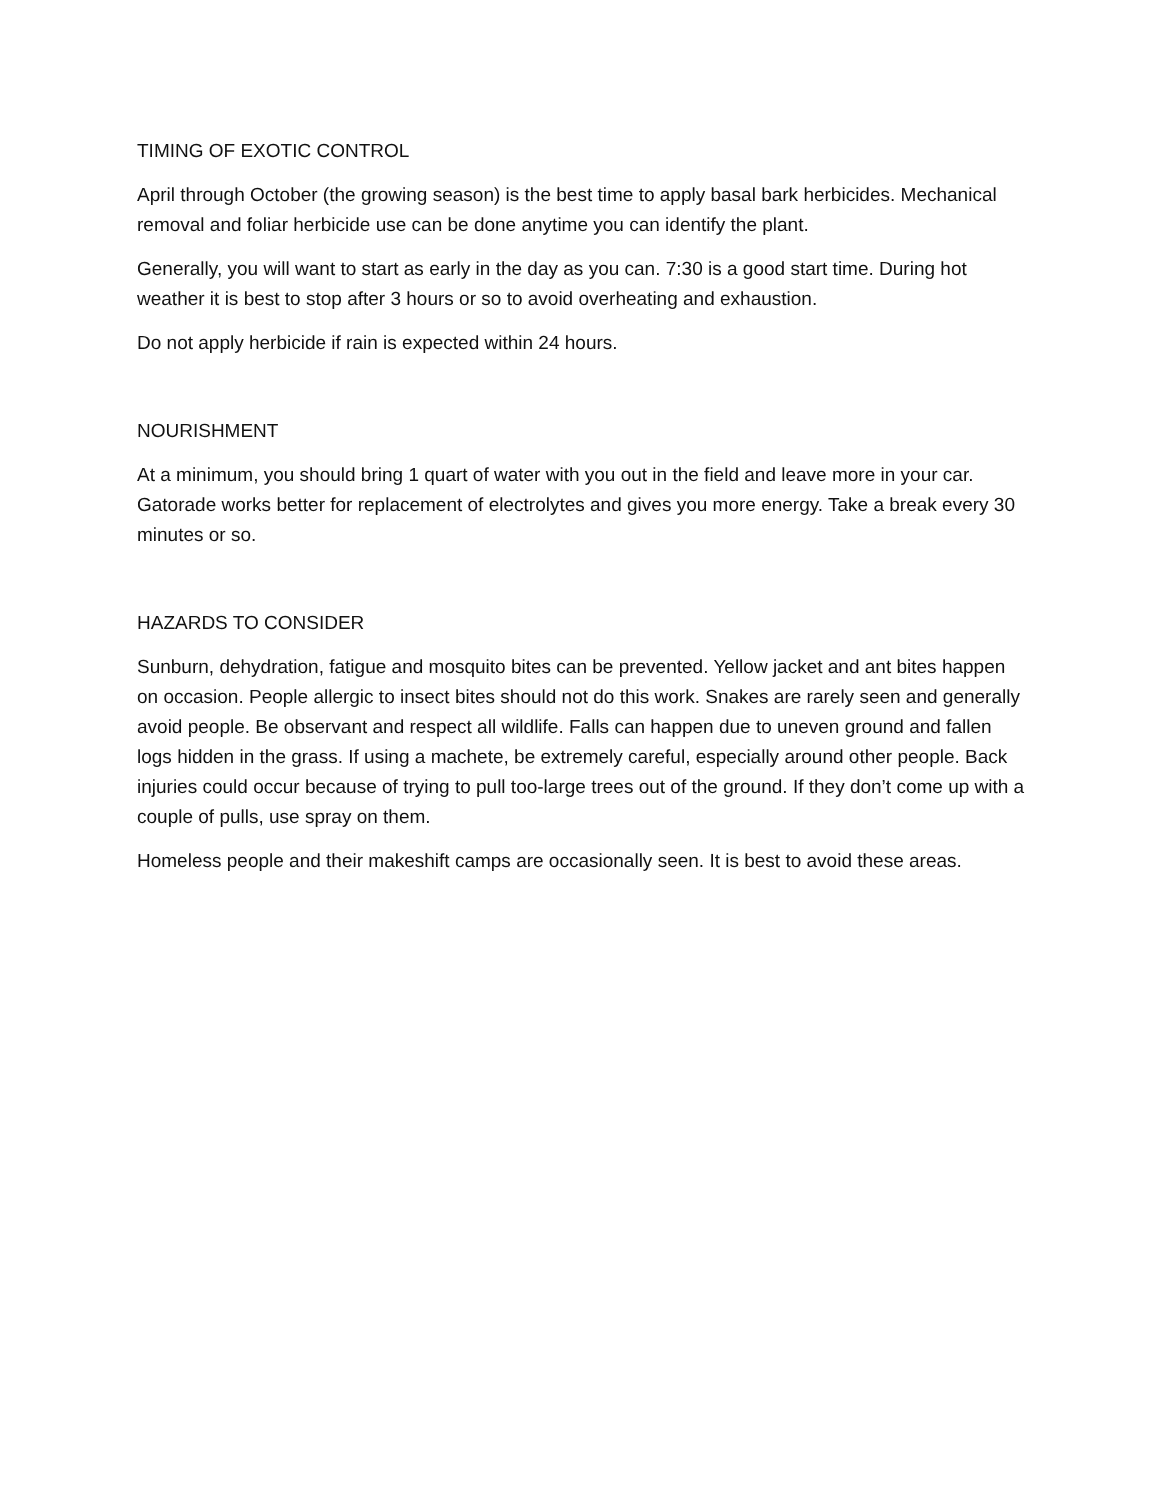TIMING OF EXOTIC CONTROL
April through October (the growing season) is the best time to apply basal bark herbicides. Mechanical removal and foliar herbicide use can be done anytime you can identify the plant.
Generally, you will want to start as early in the day as you can. 7:30 is a good start time. During hot weather it is best to stop after 3 hours or so to avoid overheating and exhaustion.
Do not apply herbicide if rain is expected within 24 hours.
NOURISHMENT
At a minimum, you should bring 1 quart of water with you out in the field and leave more in your car. Gatorade works better for replacement of electrolytes and gives you more energy. Take a break every 30 minutes or so.
HAZARDS TO CONSIDER
Sunburn, dehydration, fatigue and mosquito bites can be prevented. Yellow jacket and ant bites happen on occasion. People allergic to insect bites should not do this work. Snakes are rarely seen and generally avoid people. Be observant and respect all wildlife. Falls can happen due to uneven ground and fallen logs hidden in the grass. If using a machete, be extremely careful, especially around other people. Back injuries could occur because of trying to pull too-large trees out of the ground. If they don’t come up with a couple of pulls, use spray on them.
Homeless people and their makeshift camps are occasionally seen. It is best to avoid these areas.